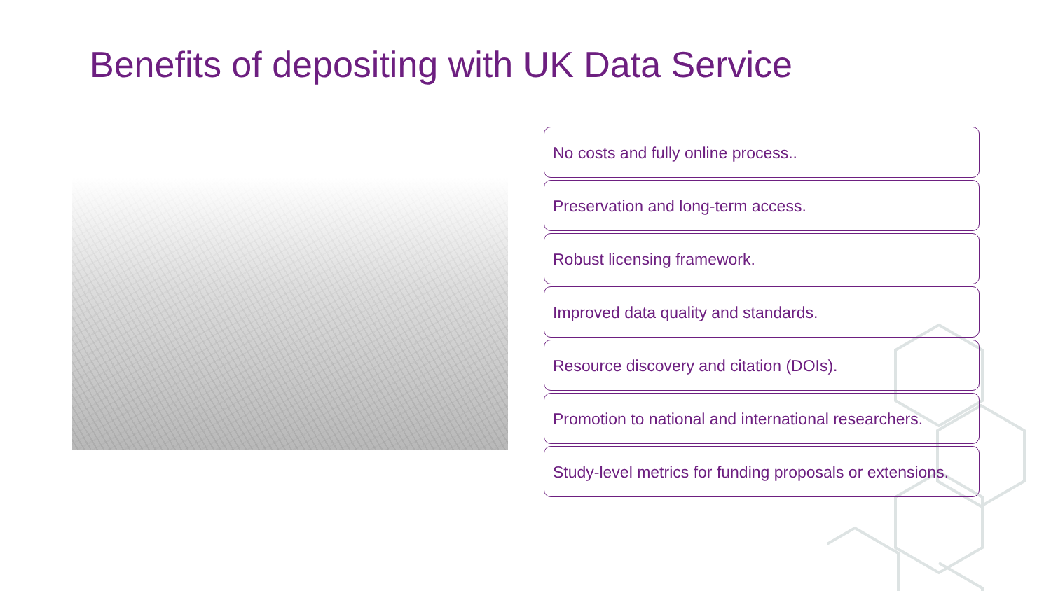Benefits of depositing with UK Data Service
No costs and fully online process..
Preservation and long-term access.
Robust licensing framework.
Improved data quality and standards.
Resource discovery and citation (DOIs).
Promotion to national and international researchers.
Study-level metrics for funding proposals or extensions.